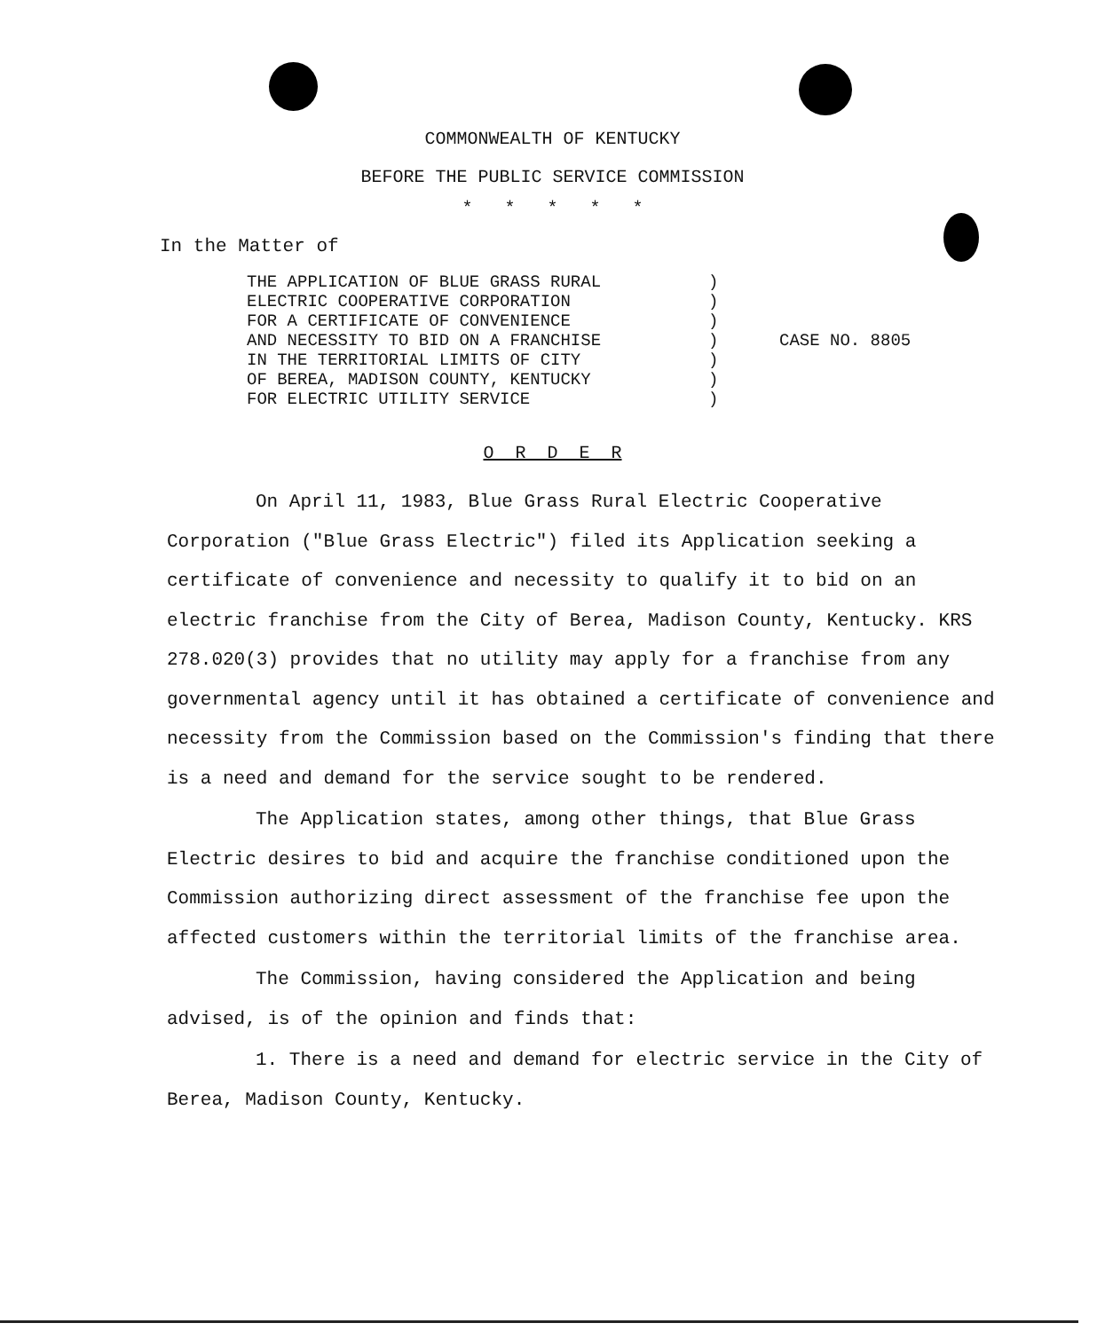COMMONWEALTH OF KENTUCKY
BEFORE THE PUBLIC SERVICE COMMISSION
* * * * *
In the Matter of
THE APPLICATION OF BLUE GRASS RURAL
ELECTRIC COOPERATIVE CORPORATION
FOR A CERTIFICATE OF CONVENIENCE
AND NECESSITY TO BID ON A FRANCHISE
IN THE TERRITORIAL LIMITS OF CITY
OF BEREA, MADISON COUNTY, KENTUCKY
FOR ELECTRIC UTILITY SERVICE
)
)
)
)
)
)
)
CASE NO. 8805
O R D E R
On April 11, 1983, Blue Grass Rural Electric Cooperative Corporation ("Blue Grass Electric") filed its Application seeking a certificate of convenience and necessity to qualify it to bid on an electric franchise from the City of Berea, Madison County, Kentucky. KRS 278.020(3) provides that no utility may apply for a franchise from any governmental agency until it has obtained a certificate of convenience and necessity from the Commission based on the Commission's finding that there is a need and demand for the service sought to be rendered.
The Application states, among other things, that Blue Grass Electric desires to bid and acquire the franchise conditioned upon the Commission authorizing direct assessment of the franchise fee upon the affected customers within the territorial limits of the franchise area.
The Commission, having considered the Application and being advised, is of the opinion and finds that:
1. There is a need and demand for electric service in the City of Berea, Madison County, Kentucky.